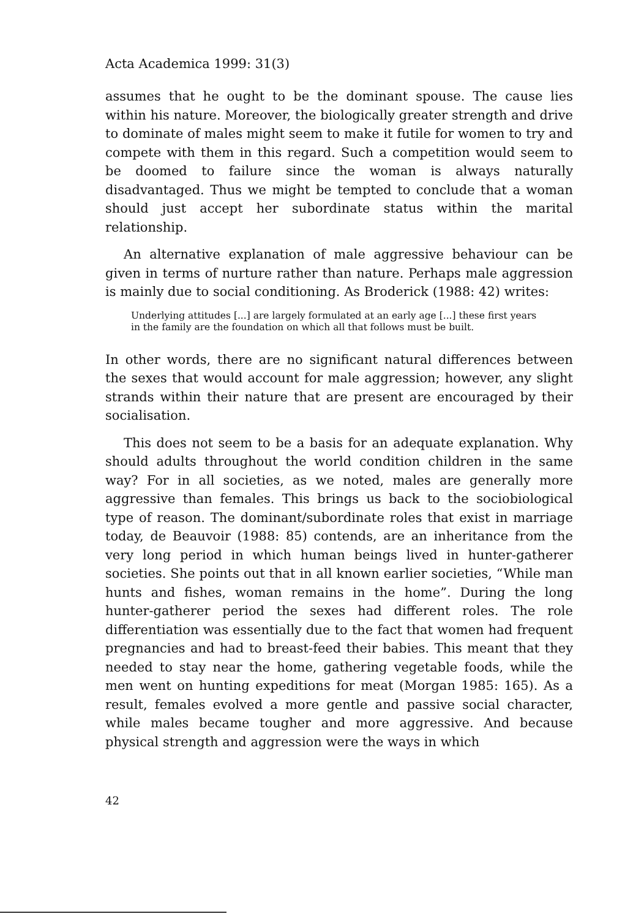Acta Academica 1999: 31(3)
assumes that he ought to be the dominant spouse. The cause lies within his nature. Moreover, the biologically greater strength and drive to dominate of males might seem to make it futile for women to try and compete with them in this regard. Such a competition would seem to be doomed to failure since the woman is always naturally disadvantaged. Thus we might be tempted to conclude that a woman should just accept her subordinate status within the marital relationship.
An alternative explanation of male aggressive behaviour can be given in terms of nurture rather than nature. Perhaps male aggression is mainly due to social conditioning. As Broderick (1988: 42) writes:
Underlying attitudes [...] are largely formulated at an early age [...] these first years in the family are the foundation on which all that follows must be built.
In other words, there are no significant natural differences between the sexes that would account for male aggression; however, any slight strands within their nature that are present are encouraged by their socialisation.
This does not seem to be a basis for an adequate explanation. Why should adults throughout the world condition children in the same way? For in all societies, as we noted, males are generally more aggressive than females. This brings us back to the sociobiological type of reason. The dominant/subordinate roles that exist in marriage today, de Beauvoir (1988: 85) contends, are an inheritance from the very long period in which human beings lived in hunter-gatherer societies. She points out that in all known earlier societies, “While man hunts and fishes, woman remains in the home”. During the long hunter-gatherer period the sexes had different roles. The role differentiation was essentially due to the fact that women had frequent pregnancies and had to breast-feed their babies. This meant that they needed to stay near the home, gathering vegetable foods, while the men went on hunting expeditions for meat (Morgan 1985: 165). As a result, females evolved a more gentle and passive social character, while males became tougher and more aggressive. And because physical strength and aggression were the ways in which
42